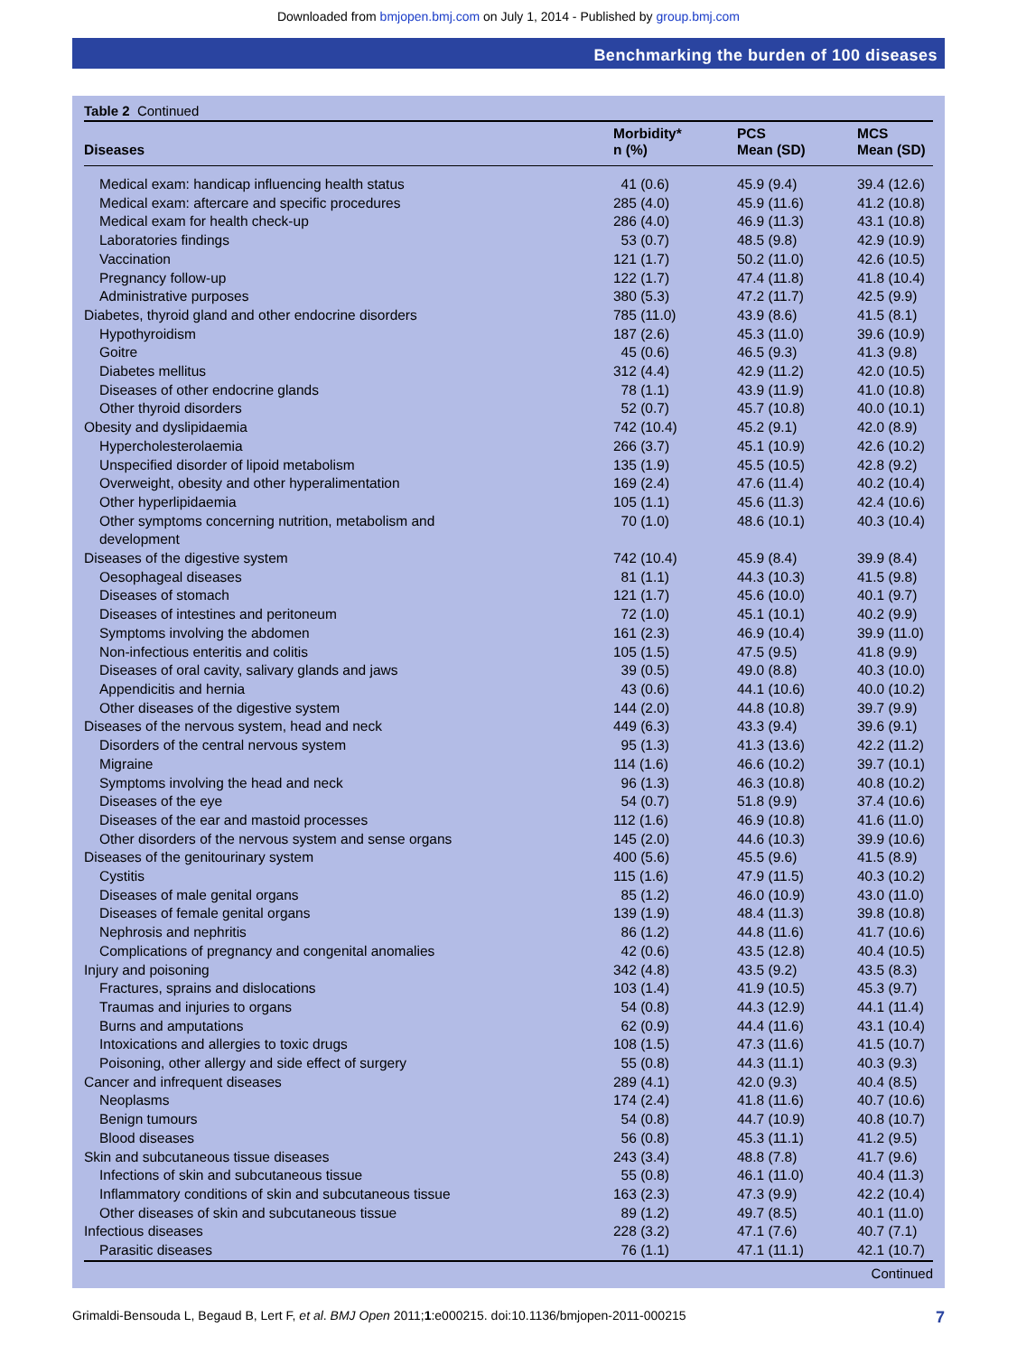Downloaded from bmjopen.bmj.com on July 1, 2014 - Published by group.bmj.com
Benchmarking the burden of 100 diseases
Table 2 Continued
| Diseases | Morbidity* n (%) | PCS Mean (SD) | MCS Mean (SD) |
| --- | --- | --- | --- |
| Medical exam: handicap influencing health status | 41 (0.6) | 45.9 (9.4) | 39.4 (12.6) |
| Medical exam: aftercare and specific procedures | 285 (4.0) | 45.9 (11.6) | 41.2 (10.8) |
| Medical exam for health check-up | 286 (4.0) | 46.9 (11.3) | 43.1 (10.8) |
| Laboratories findings | 53 (0.7) | 48.5 (9.8) | 42.9 (10.9) |
| Vaccination | 121 (1.7) | 50.2 (11.0) | 42.6 (10.5) |
| Pregnancy follow-up | 122 (1.7) | 47.4 (11.8) | 41.8 (10.4) |
| Administrative purposes | 380 (5.3) | 47.2 (11.7) | 42.5 (9.9) |
| Diabetes, thyroid gland and other endocrine disorders | 785 (11.0) | 43.9 (8.6) | 41.5 (8.1) |
| Hypothyroidism | 187 (2.6) | 45.3 (11.0) | 39.6 (10.9) |
| Goitre | 45 (0.6) | 46.5 (9.3) | 41.3 (9.8) |
| Diabetes mellitus | 312 (4.4) | 42.9 (11.2) | 42.0 (10.5) |
| Diseases of other endocrine glands | 78 (1.1) | 43.9 (11.9) | 41.0 (10.8) |
| Other thyroid disorders | 52 (0.7) | 45.7 (10.8) | 40.0 (10.1) |
| Obesity and dyslipidaemia | 742 (10.4) | 45.2 (9.1) | 42.0 (8.9) |
| Hypercholesterolaemia | 266 (3.7) | 45.1 (10.9) | 42.6 (10.2) |
| Unspecified disorder of lipoid metabolism | 135 (1.9) | 45.5 (10.5) | 42.8 (9.2) |
| Overweight, obesity and other hyperalimentation | 169 (2.4) | 47.6 (11.4) | 40.2 (10.4) |
| Other hyperlipidaemia | 105 (1.1) | 45.6 (11.3) | 42.4 (10.6) |
| Other symptoms concerning nutrition, metabolism and development | 70 (1.0) | 48.6 (10.1) | 40.3 (10.4) |
| Diseases of the digestive system | 742 (10.4) | 45.9 (8.4) | 39.9 (8.4) |
| Oesophageal diseases | 81 (1.1) | 44.3 (10.3) | 41.5 (9.8) |
| Diseases of stomach | 121 (1.7) | 45.6 (10.0) | 40.1 (9.7) |
| Diseases of intestines and peritoneum | 72 (1.0) | 45.1 (10.1) | 40.2 (9.9) |
| Symptoms involving the abdomen | 161 (2.3) | 46.9 (10.4) | 39.9 (11.0) |
| Non-infectious enteritis and colitis | 105 (1.5) | 47.5 (9.5) | 41.8 (9.9) |
| Diseases of oral cavity, salivary glands and jaws | 39 (0.5) | 49.0 (8.8) | 40.3 (10.0) |
| Appendicitis and hernia | 43 (0.6) | 44.1 (10.6) | 40.0 (10.2) |
| Other diseases of the digestive system | 144 (2.0) | 44.8 (10.8) | 39.7 (9.9) |
| Diseases of the nervous system, head and neck | 449 (6.3) | 43.3 (9.4) | 39.6 (9.1) |
| Disorders of the central nervous system | 95 (1.3) | 41.3 (13.6) | 42.2 (11.2) |
| Migraine | 114 (1.6) | 46.6 (10.2) | 39.7 (10.1) |
| Symptoms involving the head and neck | 96 (1.3) | 46.3 (10.8) | 40.8 (10.2) |
| Diseases of the eye | 54 (0.7) | 51.8 (9.9) | 37.4 (10.6) |
| Diseases of the ear and mastoid processes | 112 (1.6) | 46.9 (10.8) | 41.6 (11.0) |
| Other disorders of the nervous system and sense organs | 145 (2.0) | 44.6 (10.3) | 39.9 (10.6) |
| Diseases of the genitourinary system | 400 (5.6) | 45.5 (9.6) | 41.5 (8.9) |
| Cystitis | 115 (1.6) | 47.9 (11.5) | 40.3 (10.2) |
| Diseases of male genital organs | 85 (1.2) | 46.0 (10.9) | 43.0 (11.0) |
| Diseases of female genital organs | 139 (1.9) | 48.4 (11.3) | 39.8 (10.8) |
| Nephrosis and nephritis | 86 (1.2) | 44.8 (11.6) | 41.7 (10.6) |
| Complications of pregnancy and congenital anomalies | 42 (0.6) | 43.5 (12.8) | 40.4 (10.5) |
| Injury and poisoning | 342 (4.8) | 43.5 (9.2) | 43.5 (8.3) |
| Fractures, sprains and dislocations | 103 (1.4) | 41.9 (10.5) | 45.3 (9.7) |
| Traumas and injuries to organs | 54 (0.8) | 44.3 (12.9) | 44.1 (11.4) |
| Burns and amputations | 62 (0.9) | 44.4 (11.6) | 43.1 (10.4) |
| Intoxications and allergies to toxic drugs | 108 (1.5) | 47.3 (11.6) | 41.5 (10.7) |
| Poisoning, other allergy and side effect of surgery | 55 (0.8) | 44.3 (11.1) | 40.3 (9.3) |
| Cancer and infrequent diseases | 289 (4.1) | 42.0 (9.3) | 40.4 (8.5) |
| Neoplasms | 174 (2.4) | 41.8 (11.6) | 40.7 (10.6) |
| Benign tumours | 54 (0.8) | 44.7 (10.9) | 40.8 (10.7) |
| Blood diseases | 56 (0.8) | 45.3 (11.1) | 41.2 (9.5) |
| Skin and subcutaneous tissue diseases | 243 (3.4) | 48.8 (7.8) | 41.7 (9.6) |
| Infections of skin and subcutaneous tissue | 55 (0.8) | 46.1 (11.0) | 40.4 (11.3) |
| Inflammatory conditions of skin and subcutaneous tissue | 163 (2.3) | 47.3 (9.9) | 42.2 (10.4) |
| Other diseases of skin and subcutaneous tissue | 89 (1.2) | 49.7 (8.5) | 40.1 (11.0) |
| Infectious diseases | 228 (3.2) | 47.1 (7.6) | 40.7 (7.1) |
| Parasitic diseases | 76 (1.1) | 47.1 (11.1) | 42.1 (10.7) |
Continued
Grimaldi-Bensouda L, Begaud B, Lert F, et al. BMJ Open 2011;1:e000215. doi:10.1136/bmjopen-2011-000215 7